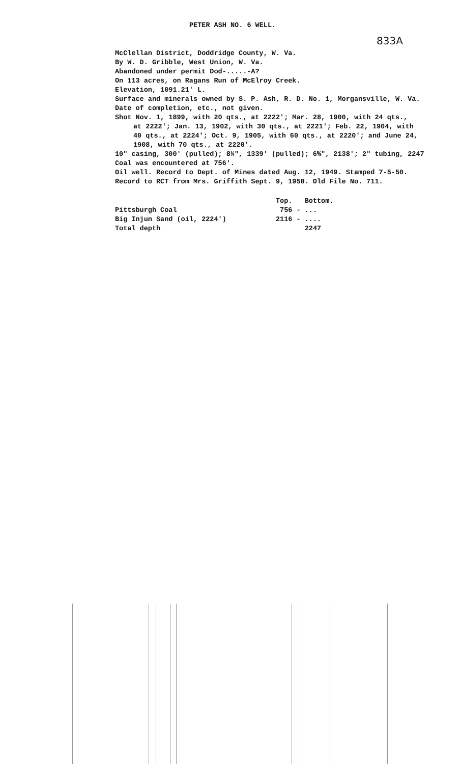PETER ASH NO. 6 WELL.
833A
McClellan District, Doddridge County, W. Va.
By W. D. Gribble, West Union, W. Va.
Abandoned under permit Dod-.....-A?
On 113 acres, on Ragans Run of McElroy Creek.
Elevation, 1091.21' L.
Surface and minerals owned by S. P. Ash, R. D. No. 1, Morgansville, W. Va.
Date of completion, etc., not given.
Shot Nov. 1, 1899, with 20 qts., at 2222'; Mar. 28, 1900, with 24 qts.,
at 2222'; Jan. 13, 1902, with 30 qts., at 2221'; Feb. 22, 1904, with
40 qts., at 2224'; Oct. 9, 1905, with 60 qts., at 2220'; and June 24,
1908, with 70 qts., at 2220'.
10" casing, 300' (pulled); 8¼", 1339' (pulled); 6⅝", 2138'; 2" tubing, 2247
Coal was encountered at 756'.
Oil well. Record to Dept. of Mines dated Aug. 12, 1949. Stamped 7-5-50.
Record to RCT from Mrs. Griffith Sept. 9, 1950. Old File No. 711.
| | Top. | Bottom. |
| --- | --- | --- |
| Pittsburgh Coal | 756 - | ... |
| Big Injun Sand (oil, 2224') | 2116 - | .... |
| Total depth | | 2247 |